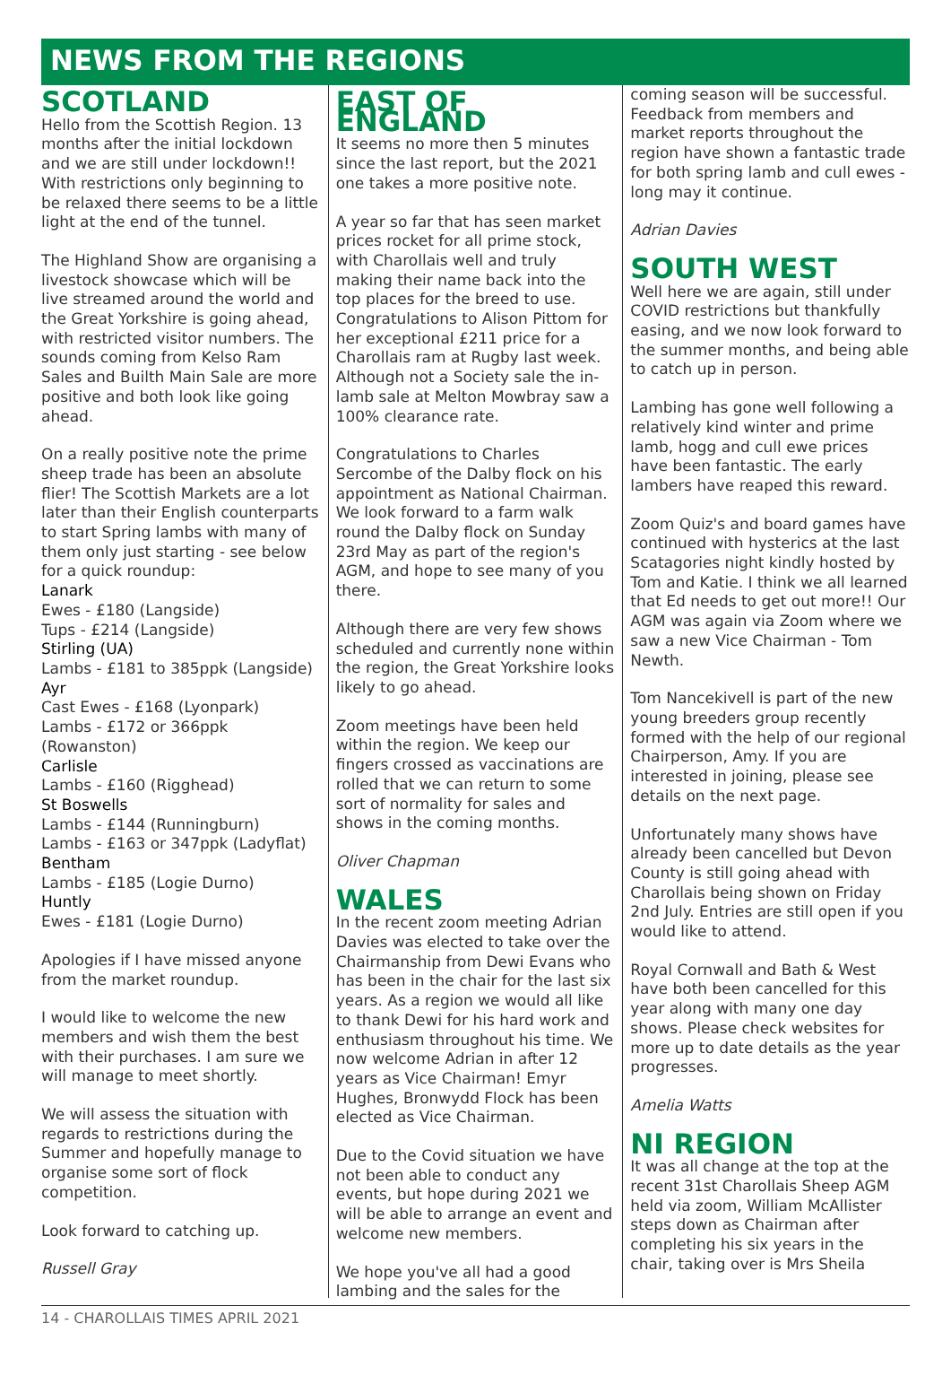NEWS FROM THE REGIONS
SCOTLAND
Hello from the Scottish Region. 13 months after the initial lockdown and we are still under lockdown!! With restrictions only beginning to be relaxed there seems to be a little light at the end of the tunnel.
The Highland Show are organising a livestock showcase which will be live streamed around the world and the Great Yorkshire is going ahead, with restricted visitor numbers. The sounds coming from Kelso Ram Sales and Builth Main Sale are more positive and both look like going ahead.
On a really positive note the prime sheep trade has been an absolute flier! The Scottish Markets are a lot later than their English counterparts to start Spring lambs with many of them only just starting - see below for a quick roundup:
Lanark
Ewes - £180 (Langside)
Tups - £214 (Langside)
Stirling (UA)
Lambs - £181 to 385ppk (Langside)
Ayr
Cast Ewes - £168 (Lyonpark)
Lambs - £172 or 366ppk (Rowanston)
Carlisle
Lambs - £160 (Rigghead)
St Boswells
Lambs - £144 (Runningburn)
Lambs - £163 or 347ppk (Ladyflat)
Bentham
Lambs - £185 (Logie Durno)
Huntly
Ewes - £181 (Logie Durno)
Apologies if I have missed anyone from the market roundup.
I would like to welcome the new members and wish them the best with their purchases. I am sure we will manage to meet shortly.
We will assess the situation with regards to restrictions during the Summer and hopefully manage to organise some sort of flock competition.
Look forward to catching up.
Russell Gray
EAST OF ENGLAND
It seems no more then 5 minutes since the last report, but the 2021 one takes a more positive note.
A year so far that has seen market prices rocket for all prime stock, with Charollais well and truly making their name back into the top places for the breed to use. Congratulations to Alison Pittom for her exceptional £211 price for a Charollais ram at Rugby last week. Although not a Society sale the in-lamb sale at Melton Mowbray saw a 100% clearance rate.
Congratulations to Charles Sercombe of the Dalby flock on his appointment as National Chairman. We look forward to a farm walk round the Dalby flock on Sunday 23rd May as part of the region's AGM, and hope to see many of you there.
Although there are very few shows scheduled and currently none within the region, the Great Yorkshire looks likely to go ahead.
Zoom meetings have been held within the region. We keep our fingers crossed as vaccinations are rolled that we can return to some sort of normality for sales and shows in the coming months.
Oliver Chapman
WALES
In the recent zoom meeting Adrian Davies was elected to take over the Chairmanship from Dewi Evans who has been in the chair for the last six years. As a region we would all like to thank Dewi for his hard work and enthusiasm throughout his time. We now welcome Adrian in after 12 years as Vice Chairman! Emyr Hughes, Bronwydd Flock has been elected as Vice Chairman.
Due to the Covid situation we have not been able to conduct any events, but hope during 2021 we will be able to arrange an event and welcome new members.
We hope you've all had a good lambing and the sales for the
coming season will be successful. Feedback from members and market reports throughout the region have shown a fantastic trade for both spring lamb and cull ewes - long may it continue.
Adrian Davies
SOUTH WEST
Well here we are again, still under COVID restrictions but thankfully easing, and we now look forward to the summer months, and being able to catch up in person.
Lambing has gone well following a relatively kind winter and prime lamb, hogg and cull ewe prices have been fantastic. The early lambers have reaped this reward.
Zoom Quiz's and board games have continued with hysterics at the last Scatagories night kindly hosted by Tom and Katie. I think we all learned that Ed needs to get out more!! Our AGM was again via Zoom where we saw a new Vice Chairman - Tom Newth.
Tom Nancekivell is part of the new young breeders group recently formed with the help of our regional Chairperson, Amy. If you are interested in joining, please see details on the next page.
Unfortunately many shows have already been cancelled but Devon County is still going ahead with Charollais being shown on Friday 2nd July. Entries are still open if you would like to attend.
Royal Cornwall and Bath & West have both been cancelled for this year along with many one day shows. Please check websites for more up to date details as the year progresses.
Amelia Watts
NI REGION
It was all change at the top at the recent 31st Charollais Sheep AGM held via zoom, William McAllister steps down as Chairman after completing his six years in the chair, taking over is Mrs Sheila
14 - CHAROLLAIS TIMES APRIL 2021